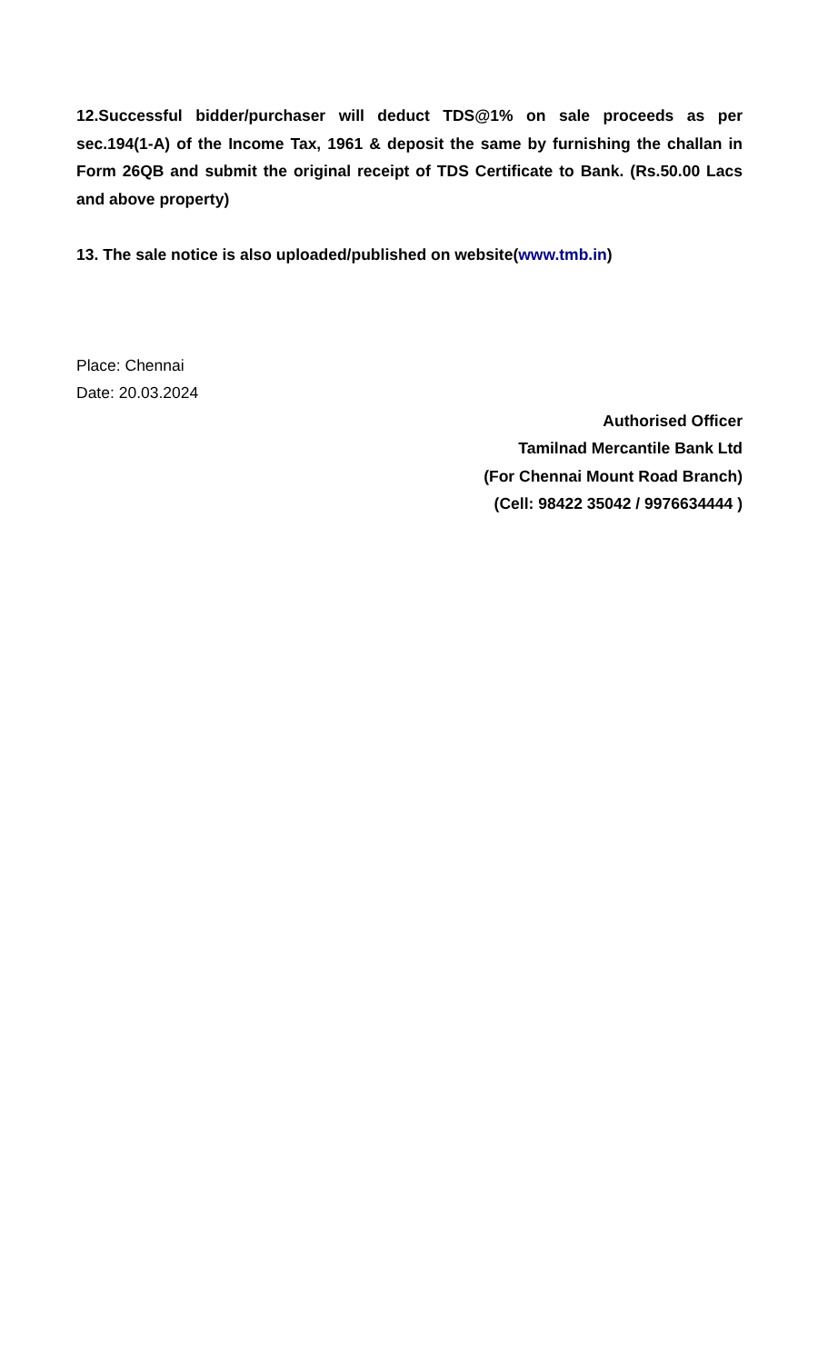12.Successful bidder/purchaser will deduct TDS@1% on sale proceeds as per sec.194(1-A) of the Income Tax, 1961 & deposit the same by furnishing the challan in Form 26QB and submit the original receipt of TDS Certificate to Bank. (Rs.50.00 Lacs and above property)
13. The sale notice is also uploaded/published on website(www.tmb.in)
Place: Chennai
Date: 20.03.2024
Authorised Officer
Tamilnad Mercantile Bank Ltd
(For Chennai Mount Road Branch)
(Cell: 98422 35042 / 9976634444 )